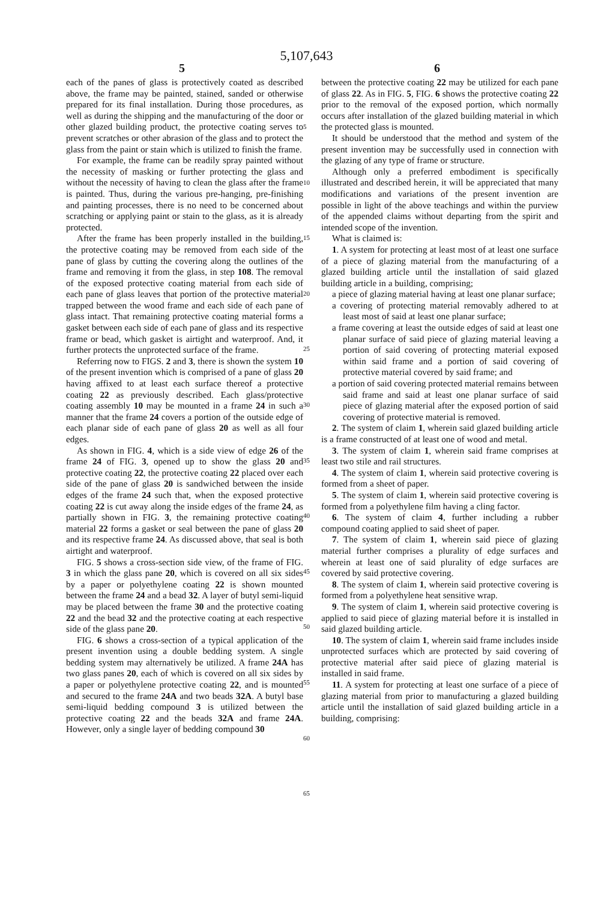5,107,643
5 6
each of the panes of glass is protectively coated as described above, the frame may be painted, stained, sanded or otherwise prepared for its final installation. During those procedures, as well as during the shipping and the manufacturing of the door or other glazed building product, the protective coating serves to prevent scratches or other abrasion of the glass and to protect the glass from the paint or stain which is utilized to finish the frame.
For example, the frame can be readily spray painted without the necessity of masking or further protecting the glass and without the necessity of having to clean the glass after the frame is painted. Thus, during the various pre-hanging, pre-finishing and painting processes, there is no need to be concerned about scratching or applying paint or stain to the glass, as it is already protected.
After the frame has been properly installed in the building, the protective coating may be removed from each side of the pane of glass by cutting the covering along the outlines of the frame and removing it from the glass, in step 108. The removal of the exposed protective coating material from each side of each pane of glass leaves that portion of the protective material trapped between the wood frame and each side of each pane of glass intact. That remaining protective coating material forms a gasket between each side of each pane of glass and its respective frame or bead, which gasket is airtight and waterproof. And, it further protects the unprotected surface of the frame.
Referring now to FIGS. 2 and 3, there is shown the system 10 of the present invention which is comprised of a pane of glass 20 having affixed to at least each surface thereof a protective coating 22 as previously described. Each glass/protective coating assembly 10 may be mounted in a frame 24 in such a manner that the frame 24 covers a portion of the outside edge of each planar side of each pane of glass 20 as well as all four edges.
As shown in FIG. 4, which is a side view of edge 26 of the frame 24 of FIG. 3, opened up to show the glass 20 and protective coating 22, the protective coating 22 placed over each side of the pane of glass 20 is sandwiched between the inside edges of the frame 24 such that, when the exposed protective coating 22 is cut away along the inside edges of the frame 24, as partially shown in FIG. 3, the remaining protective coating material 22 forms a gasket or seal between the pane of glass 20 and its respective frame 24. As discussed above, that seal is both airtight and waterproof.
FIG. 5 shows a cross-section side view, of the frame of FIG. 3 in which the glass pane 20, which is covered on all six sides by a paper or polyethylene coating 22 is shown mounted between the frame 24 and a bead 32. A layer of butyl semi-liquid may be placed between the frame 30 and the protective coating 22 and the bead 32 and the protective coating at each respective side of the glass pane 20.
FIG. 6 shows a cross-section of a typical application of the present invention using a double bedding system. A single bedding system may alternatively be utilized. A frame 24A has two glass panes 20, each of which is covered on all six sides by a paper or polyethylene protective coating 22, and is mounted and secured to the frame 24A and two beads 32A. A butyl base semi-liquid bedding compound 3 is utilized between the protective coating 22 and the beads 32A and frame 24A. However, only a single layer of bedding compound 30
5
10
15
20
25
30
35
40
45
50
55
60
65
between the protective coating 22 may be utilized for each pane of glass 22. As in FIG. 5, FIG. 6 shows the protective coating 22 prior to the removal of the exposed portion, which normally occurs after installation of the glazed building material in which the protected glass is mounted.
It should be understood that the method and system of the present invention may be successfully used in connection with the glazing of any type of frame or structure.
Although only a preferred embodiment is specifically illustrated and described herein, it will be appreciated that many modifications and variations of the present invention are possible in light of the above teachings and within the purview of the appended claims without departing from the spirit and intended scope of the invention.
What is claimed is:
1. A system for protecting at least most of at least one surface of a piece of glazing material from the manufacturing of a glazed building article until the installation of said glazed building article in a building, comprising;
a piece of glazing material having at least one planar surface;
a covering of protecting material removably adhered to at least most of said at least one planar surface;
a frame covering at least the outside edges of said at least one planar surface of said piece of glazing material leaving a portion of said covering of protecting material exposed within said frame and a portion of said covering of protective material covered by said frame; and
a portion of said covering protected material remains between said frame and said at least one planar surface of said piece of glazing material after the exposed portion of said covering of protective material is removed.
2. The system of claim 1, wherein said glazed building article is a frame constructed of at least one of wood and metal.
3. The system of claim 1, wherein said frame comprises at least two stile and rail structures.
4. The system of claim 1, wherein said protective covering is formed from a sheet of paper.
5. The system of claim 1, wherein said protective covering is formed from a polyethylene film having a cling factor.
6. The system of claim 4, further including a rubber compound coating applied to said sheet of paper.
7. The system of claim 1, wherein said piece of glazing material further comprises a plurality of edge surfaces and wherein at least one of said plurality of edge surfaces are covered by said protective covering.
8. The system of claim 1, wherein said protective covering is formed from a polyethylene heat sensitive wrap.
9. The system of claim 1, wherein said protective covering is applied to said piece of glazing material before it is installed in said glazed building article.
10. The system of claim 1, wherein said frame includes inside unprotected surfaces which are protected by said covering of protective material after said piece of glazing material is installed in said frame.
11. A system for protecting at least one surface of a piece of glazing material from prior to manufacturing a glazed building article until the installation of said glazed building article in a building, comprising: